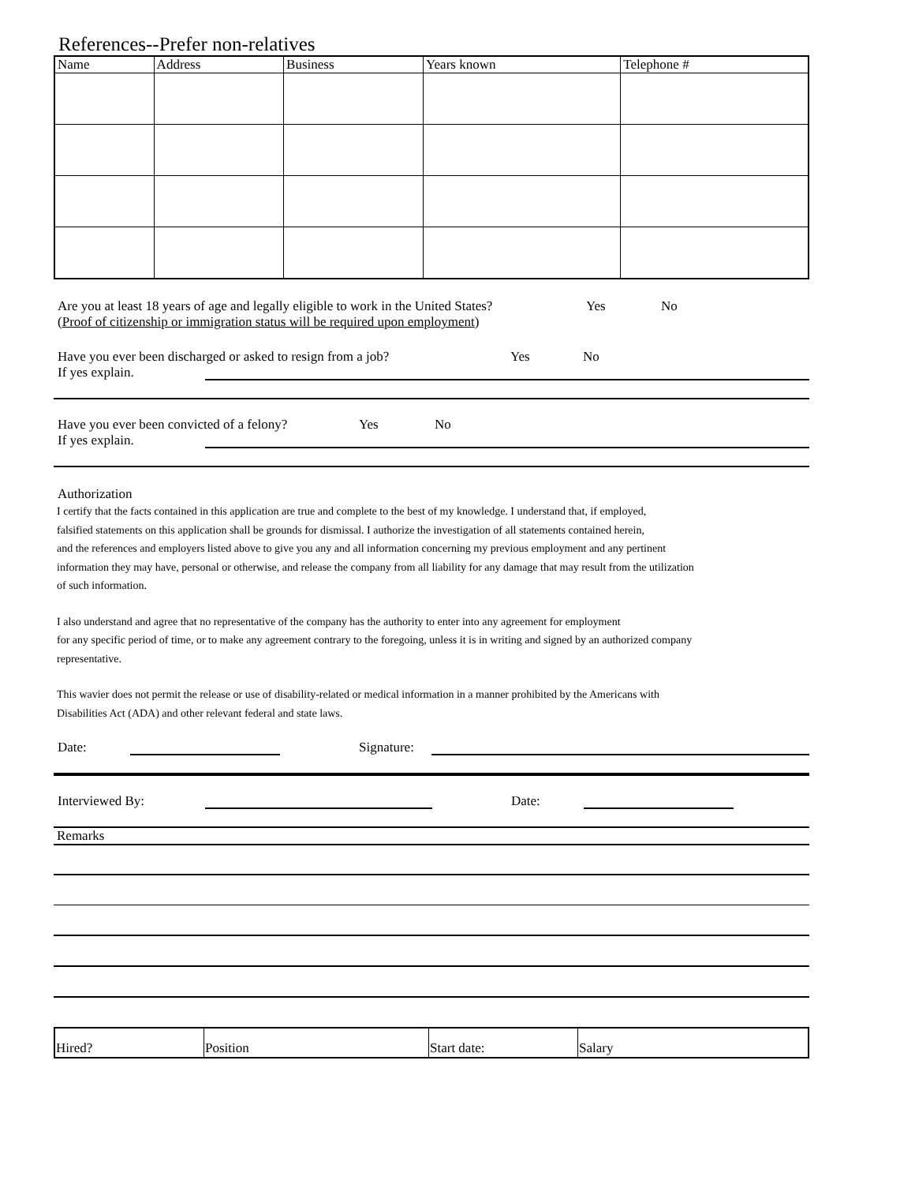References--Prefer non-relatives
| Name | Address | Business | Years known | Telephone # |
| --- | --- | --- | --- | --- |
Are you at least 18 years of age and legally eligible to work in the United States? Yes No
(Proof of citizenship or immigration status will be required upon employment)
Have you ever been discharged or asked to resign from a job? Yes No
If yes explain.
Have you ever been convicted of a felony? Yes No
If yes explain.
Authorization
I certify that the facts contained in this application are true and complete to the best of my knowledge. I understand that, if employed,
falsified statements on this application shall be grounds for dismissal. I authorize the investigation of all statements contained herein,
and the references and employers listed above to give you any and all information concerning my previous employment and any pertinent
information they may have, personal or otherwise, and release the company from all liability for any damage that may result from the utilization
of such information.
I also understand and agree that no representative of the company has the authority to enter into any agreement for employment
for any specific period of time, or to make any agreement contrary to the foregoing, unless it is in writing and signed by an authorized company
representative.
This wavier does not permit the release or use of disability-related or medical information in a manner prohibited by the Americans with
Disabilities Act (ADA) and other relevant federal and state laws.
Date: Signature:
Interviewed By: Date:
Remarks
| Hired? | Position | Start date: | Salary |